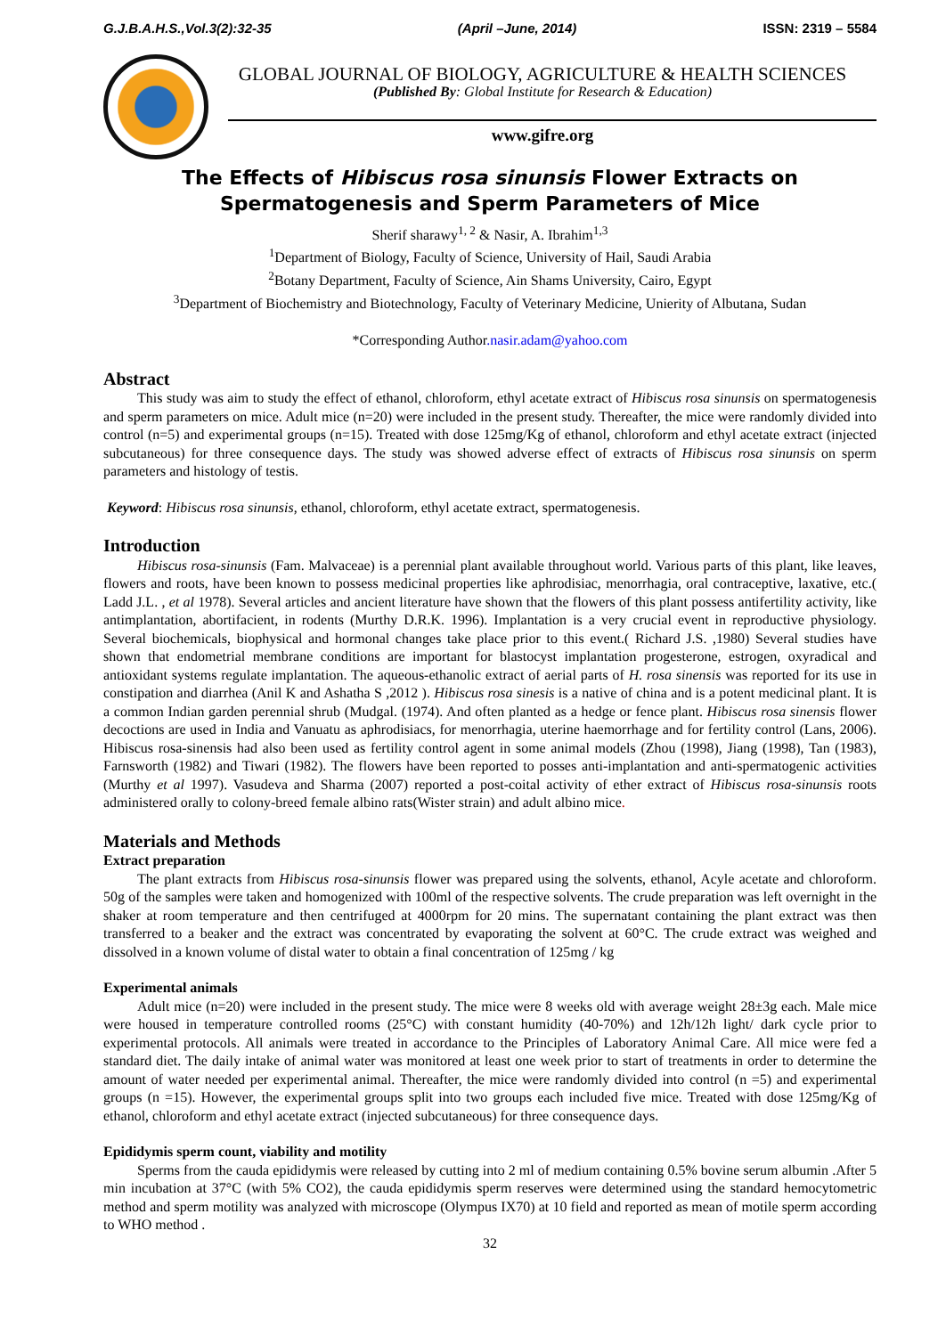G.J.B.A.H.S.,Vol.3(2):32-35 (April –June, 2014) ISSN: 2319 – 5584
GLOBAL JOURNAL OF BIOLOGY, AGRICULTURE & HEALTH SCIENCES
(Published By: Global Institute for Research & Education)
www.gifre.org
The Effects of Hibiscus rosa sinunsis Flower Extracts on Spermatogenesis and Sperm Parameters of Mice
Sherif sharawy<sup>1, 2</sup> & Nasir, A. Ibrahim<sup>1,3</sup>
<sup>1</sup> Department of Biology, Faculty of Science, University of Hail, Saudi Arabia
<sup>2</sup> Botany Department, Faculty of Science, Ain Shams University, Cairo, Egypt
<sup>3</sup> Department of Biochemistry and Biotechnology, Faculty of Veterinary Medicine, Unierity of Albutana, Sudan
*Corresponding Author.nasir.adam@yahoo.com
Abstract
This study was aim to study the effect of ethanol, chloroform, ethyl acetate extract of Hibiscus rosa sinunsis on spermatogenesis and sperm parameters on mice. Adult mice (n=20) were included in the present study. Thereafter, the mice were randomly divided into control (n=5) and experimental groups (n=15). Treated with dose 125mg/Kg of ethanol, chloroform and ethyl acetate extract (injected subcutaneous) for three consequence days. The study was showed adverse effect of extracts of Hibiscus rosa sinunsis on sperm parameters and histology of testis.
Keyword: Hibiscus rosa sinunsis, ethanol, chloroform, ethyl acetate extract, spermatogenesis.
Introduction
Hibiscus rosa-sinunsis (Fam. Malvaceae) is a perennial plant available throughout world. Various parts of this plant, like leaves, flowers and roots, have been known to possess medicinal properties like aphrodisiac, menorrhagia, oral contraceptive, laxative, etc.( Ladd J.L. , et al 1978). Several articles and ancient literature have shown that the flowers of this plant possess antifertility activity, like antimplantation, abortifacient, in rodents (Murthy D.R.K. 1996). Implantation is a very crucial event in reproductive physiology. Several biochemicals, biophysical and hormonal changes take place prior to this event.( Richard J.S. ,1980) Several studies have shown that endometrial membrane conditions are important for blastocyst implantation progesterone, estrogen, oxyradical and antioxidant systems regulate implantation. The aqueous-ethanolic extract of aerial parts of H. rosa sinensis was reported for its use in constipation and diarrhea (Anil K and Ashatha S ,2012 ). Hibiscus rosa sinesis is a native of china and is a potent medicinal plant. It is a common Indian garden perennial shrub (Mudgal. (1974). And often planted as a hedge or fence plant. Hibiscus rosa sinensis flower decoctions are used in India and Vanuatu as aphrodisiacs, for menorrhagia, uterine haemorrhage and for fertility control (Lans, 2006). Hibiscus rosa-sinensis had also been used as fertility control agent in some animal models (Zhou (1998), Jiang (1998), Tan (1983), Farnsworth (1982) and Tiwari (1982). The flowers have been reported to posses anti-implantation and anti-spermatogenic activities (Murthy et al 1997). Vasudeva and Sharma (2007) reported a post-coital activity of ether extract of Hibiscus rosa-sinunsis roots administered orally to colony-breed female albino rats(Wister strain) and adult albino mice.
Materials and Methods
Extract preparation
The plant extracts from Hibiscus rosa-sinunsis flower was prepared using the solvents, ethanol, Acyle acetate and chloroform. 50g of the samples were taken and homogenized with 100ml of the respective solvents. The crude preparation was left overnight in the shaker at room temperature and then centrifuged at 4000rpm for 20 mins. The supernatant containing the plant extract was then transferred to a beaker and the extract was concentrated by evaporating the solvent at 60°C. The crude extract was weighed and dissolved in a known volume of distal water to obtain a final concentration of 125mg / kg
Experimental animals
Adult mice (n=20) were included in the present study. The mice were 8 weeks old with average weight 28±3g each. Male mice were housed in temperature controlled rooms (25°C) with constant humidity (40-70%) and 12h/12h light/ dark cycle prior to experimental protocols. All animals were treated in accordance to the Principles of Laboratory Animal Care. All mice were fed a standard diet. The daily intake of animal water was monitored at least one week prior to start of treatments in order to determine the amount of water needed per experimental animal. Thereafter, the mice were randomly divided into control (n =5) and experimental groups (n =15). However, the experimental groups split into two groups each included five mice. Treated with dose 125mg/Kg of ethanol, chloroform and ethyl acetate extract (injected subcutaneous) for three consequence days.
Epididymis sperm count, viability and motility
Sperms from the cauda epididymis were released by cutting into 2 ml of medium containing 0.5% bovine serum albumin .After 5 min incubation at 37°C (with 5% CO2), the cauda epididymis sperm reserves were determined using the standard hemocytometric method and sperm motility was analyzed with microscope (Olympus IX70) at 10 field and reported as mean of motile sperm according to WHO method .
32